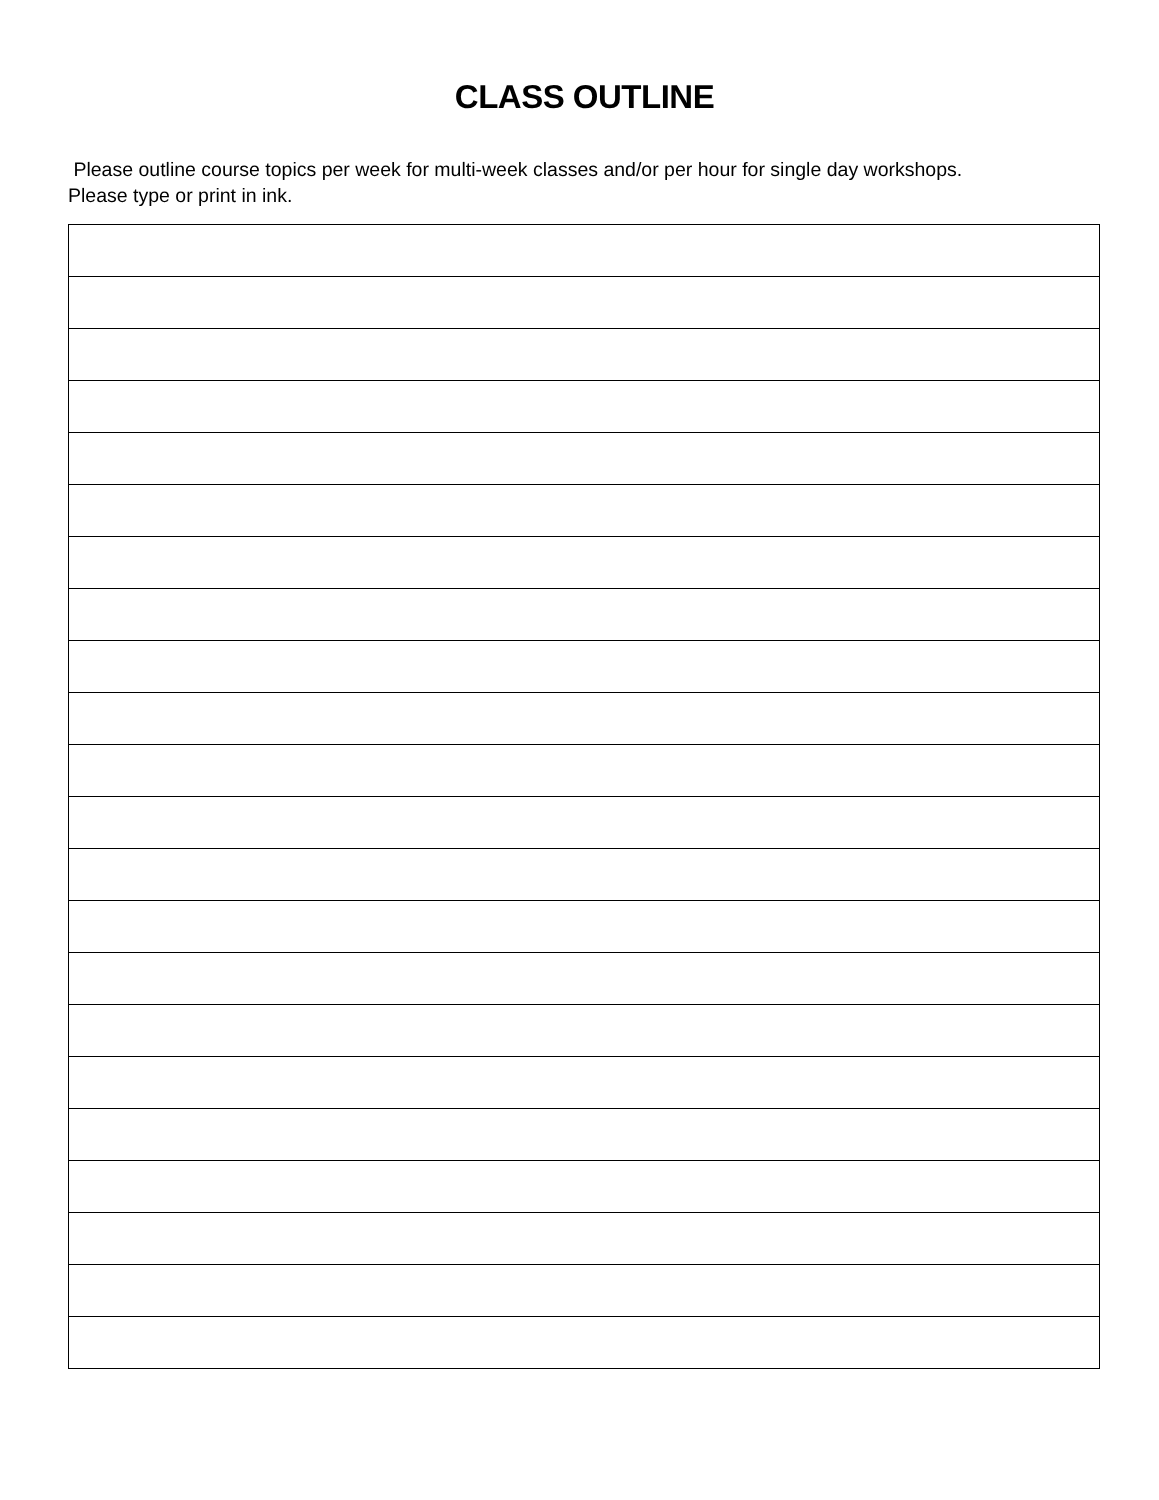CLASS OUTLINE
Please outline course topics per week for multi-week classes and/or per hour for single day workshops. Please type or print in ink.